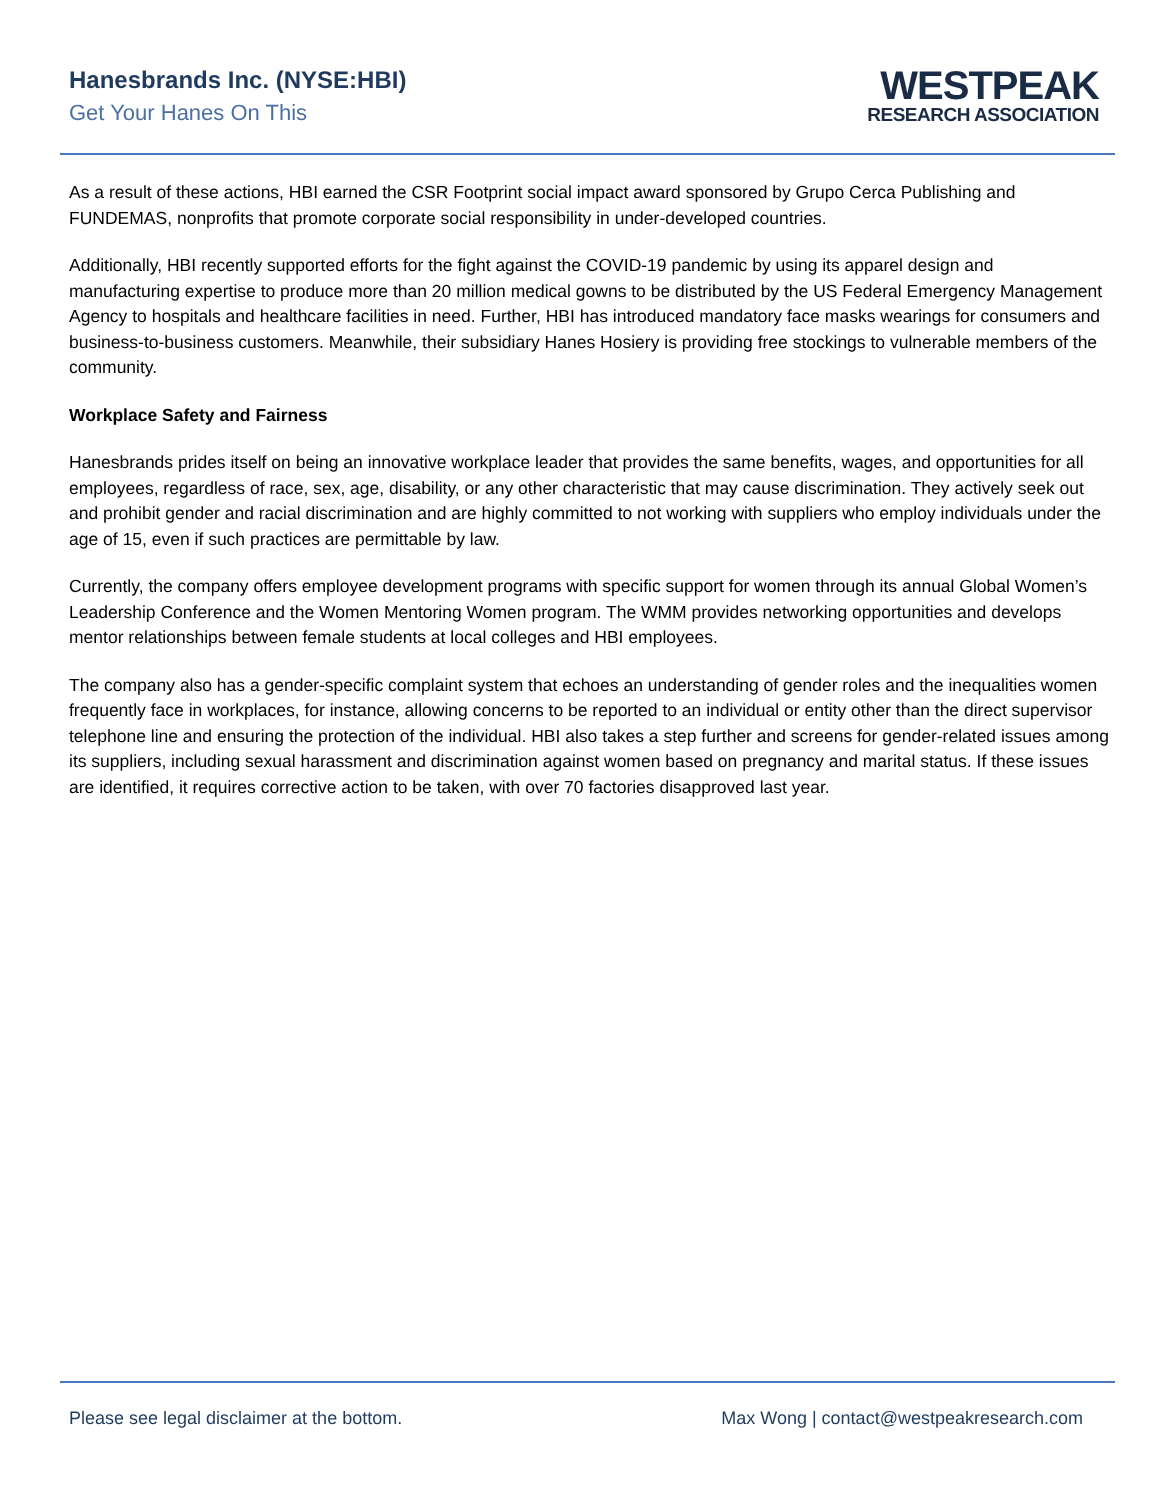Hanesbrands Inc. (NYSE:HBI)
Get Your Hanes On This
WESTPEAK
RESEARCH ASSOCIATION
As a result of these actions, HBI earned the CSR Footprint social impact award sponsored by Grupo Cerca Publishing and FUNDEMAS, nonprofits that promote corporate social responsibility in under-developed countries.
Additionally, HBI recently supported efforts for the fight against the COVID-19 pandemic by using its apparel design and manufacturing expertise to produce more than 20 million medical gowns to be distributed by the US Federal Emergency Management Agency to hospitals and healthcare facilities in need. Further, HBI has introduced mandatory face masks wearings for consumers and business-to-business customers. Meanwhile, their subsidiary Hanes Hosiery is providing free stockings to vulnerable members of the community.
Workplace Safety and Fairness
Hanesbrands prides itself on being an innovative workplace leader that provides the same benefits, wages, and opportunities for all employees, regardless of race, sex, age, disability, or any other characteristic that may cause discrimination. They actively seek out and prohibit gender and racial discrimination and are highly committed to not working with suppliers who employ individuals under the age of 15, even if such practices are permittable by law.
Currently, the company offers employee development programs with specific support for women through its annual Global Women’s Leadership Conference and the Women Mentoring Women program. The WMM provides networking opportunities and develops mentor relationships between female students at local colleges and HBI employees.
The company also has a gender-specific complaint system that echoes an understanding of gender roles and the inequalities women frequently face in workplaces, for instance, allowing concerns to be reported to an individual or entity other than the direct supervisor telephone line and ensuring the protection of the individual. HBI also takes a step further and screens for gender-related issues among its suppliers, including sexual harassment and discrimination against women based on pregnancy and marital status. If these issues are identified, it requires corrective action to be taken, with over 70 factories disapproved last year.
Please see legal disclaimer at the bottom. Max Wong | contact@westpeakresearch.com